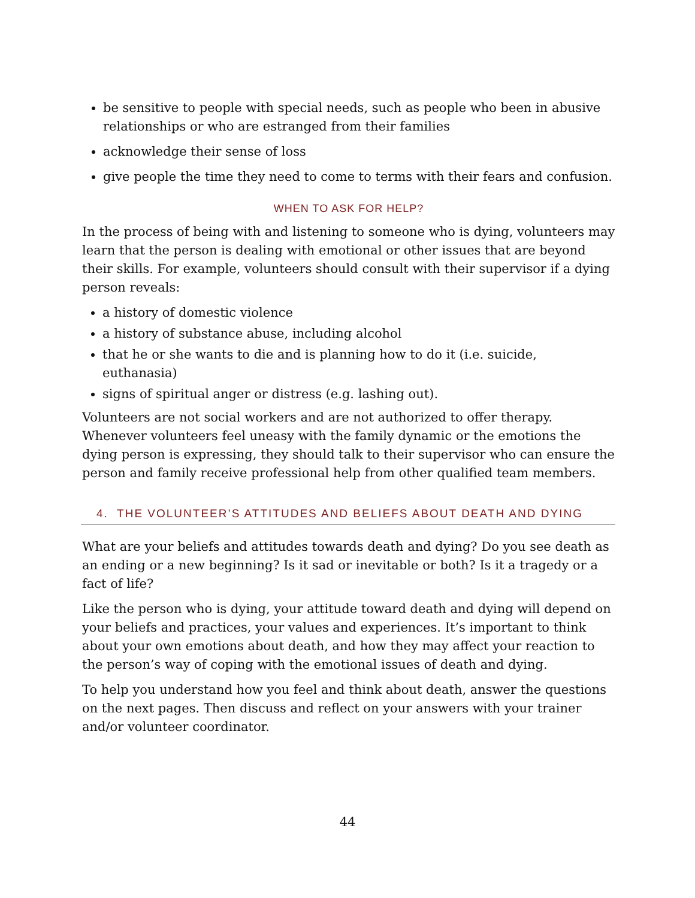be sensitive to people with special needs, such as people who been in abusive relationships or who are estranged from their families
acknowledge their sense of loss
give people the time they need to come to terms with their fears and confusion.
WHEN TO ASK FOR HELP?
In the process of being with and listening to someone who is dying, volunteers may learn that the person is dealing with emotional or other issues that are beyond their skills. For example, volunteers should consult with their supervisor if a dying person reveals:
a history of domestic violence
a history of substance abuse, including alcohol
that he or she wants to die and is planning how to do it (i.e. suicide, euthanasia)
signs of spiritual anger or distress (e.g. lashing out).
Volunteers are not social workers and are not authorized to offer therapy. Whenever volunteers feel uneasy with the family dynamic or the emotions the dying person is expressing, they should talk to their supervisor who can ensure the person and family receive professional help from other qualified team members.
4. THE VOLUNTEER’S ATTITUDES AND BELIEFS ABOUT DEATH AND DYING
What are your beliefs and attitudes towards death and dying? Do you see death as an ending or a new beginning? Is it sad or inevitable or both? Is it a tragedy or a fact of life?
Like the person who is dying, your attitude toward death and dying will depend on your beliefs and practices, your values and experiences. It’s important to think about your own emotions about death, and how they may affect your reaction to the person’s way of coping with the emotional issues of death and dying.
To help you understand how you feel and think about death, answer the questions on the next pages. Then discuss and reflect on your answers with your trainer and/or volunteer coordinator.
44